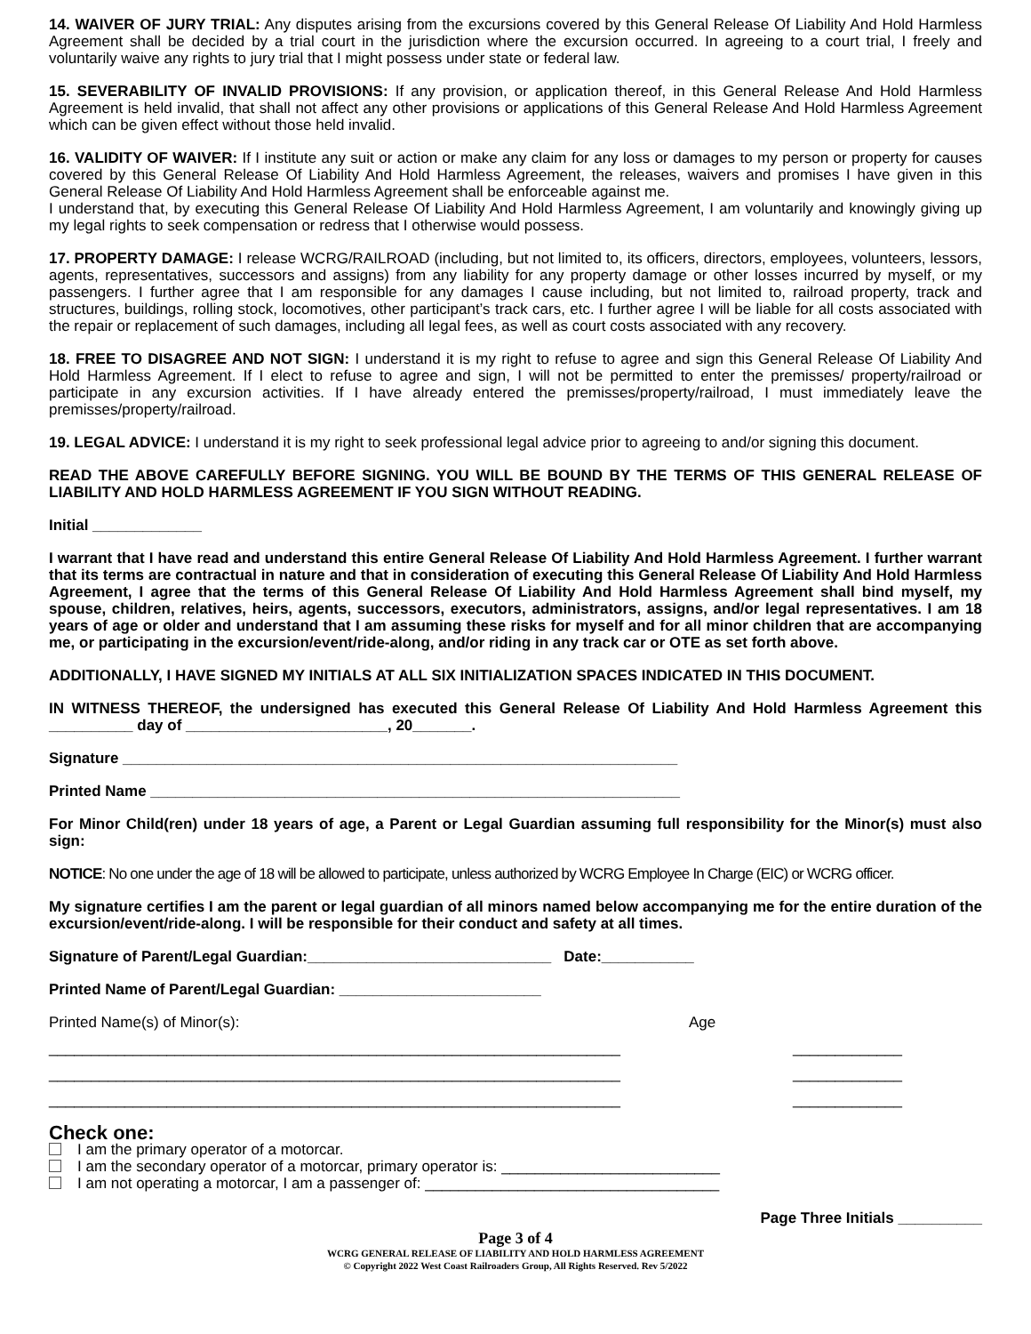14. WAIVER OF JURY TRIAL: Any disputes arising from the excursions covered by this General Release Of Liability And Hold Harmless Agreement shall be decided by a trial court in the jurisdiction where the excursion occurred. In agreeing to a court trial, I freely and voluntarily waive any rights to jury trial that I might possess under state or federal law.
15. SEVERABILITY OF INVALID PROVISIONS: If any provision, or application thereof, in this General Release And Hold Harmless Agreement is held invalid, that shall not affect any other provisions or applications of this General Release And Hold Harmless Agreement which can be given effect without those held invalid.
16. VALIDITY OF WAIVER: If I institute any suit or action or make any claim for any loss or damages to my person or property for causes covered by this General Release Of Liability And Hold Harmless Agreement, the releases, waivers and promises I have given in this General Release Of Liability And Hold Harmless Agreement shall be enforceable against me.
I understand that, by executing this General Release Of Liability And Hold Harmless Agreement, I am voluntarily and knowingly giving up my legal rights to seek compensation or redress that I otherwise would possess.
17. PROPERTY DAMAGE: I release WCRG/RAILROAD (including, but not limited to, its officers, directors, employees, volunteers, lessors, agents, representatives, successors and assigns) from any liability for any property damage or other losses incurred by myself, or my passengers. I further agree that I am responsible for any damages I cause including, but not limited to, railroad property, track and structures, buildings, rolling stock, locomotives, other participant’s track cars, etc. I further agree I will be liable for all costs associated with the repair or replacement of such damages, including all legal fees, as well as court costs associated with any recovery.
18. FREE TO DISAGREE AND NOT SIGN: I understand it is my right to refuse to agree and sign this General Release Of Liability And Hold Harmless Agreement. If I elect to refuse to agree and sign, I will not be permitted to enter the premisses/ property/railroad or participate in any excursion activities. If I have already entered the premisses/property/railroad, I must immediately leave the premisses/property/railroad.
19. LEGAL ADVICE: I understand it is my right to seek professional legal advice prior to agreeing to and/or signing this document.
READ THE ABOVE CAREFULLY BEFORE SIGNING. YOU WILL BE BOUND BY THE TERMS OF THIS GENERAL RELEASE OF LIABILITY AND HOLD HARMLESS AGREEMENT IF YOU SIGN WITHOUT READING.
Initial _____________
I warrant that I have read and understand this entire General Release Of Liability And Hold Harmless Agreement. I further warrant that its terms are contractual in nature and that in consideration of executing this General Release Of Liability And Hold Harmless Agreement, I agree that the terms of this General Release Of Liability And Hold Harmless Agreement shall bind myself, my spouse, children, relatives, heirs, agents, successors, executors, administrators, assigns, and/or legal representatives. I am 18 years of age or older and understand that I am assuming these risks for myself and for all minor children that are accompanying me, or participating in the excursion/event/ride-along, and/or riding in any track car or OTE as set forth above.
ADDITIONALLY, I HAVE SIGNED MY INITIALS AT ALL SIX INITIALIZATION SPACES INDICATED IN THIS DOCUMENT.
IN WITNESS THEREOF, the undersigned has executed this General Release Of Liability And Hold Harmless Agreement this __________ day of ________________________, 20_______.
Signature __________________________________________________________________
Printed Name _______________________________________________________________
For Minor Child(ren) under 18 years of age, a Parent or Legal Guardian assuming full responsibility for the Minor(s) must also sign:
NOTICE: No one under the age of 18 will be allowed to participate, unless authorized by WCRG Employee In Charge (EIC) or WCRG officer.
My signature certifies I am the parent or legal guardian of all minors named below accompanying me for the entire duration of the excursion/event/ride-along. I will be responsible for their conduct and safety at all times.
Signature of Parent/Legal Guardian:_____________________________ Date:___________
Printed Name of Parent/Legal Guardian: ________________________
Printed Name(s) of Minor(s): Age
____________________________________________________________________ _____________
____________________________________________________________________ _____________
____________________________________________________________________ _____________
Check one:
I am the primary operator of a motorcar.
I am the secondary operator of a motorcar, primary operator is: __________________________
I am not operating a motorcar, I am a passenger of: ___________________________________
Page Three Initials __________
Page 3 of 4
WCRG GENERAL RELEASE OF LIABILITY AND HOLD HARMLESS AGREEMENT
© Copyright 2022 West Coast Railroaders Group, All Rights Reserved. Rev 5/2022